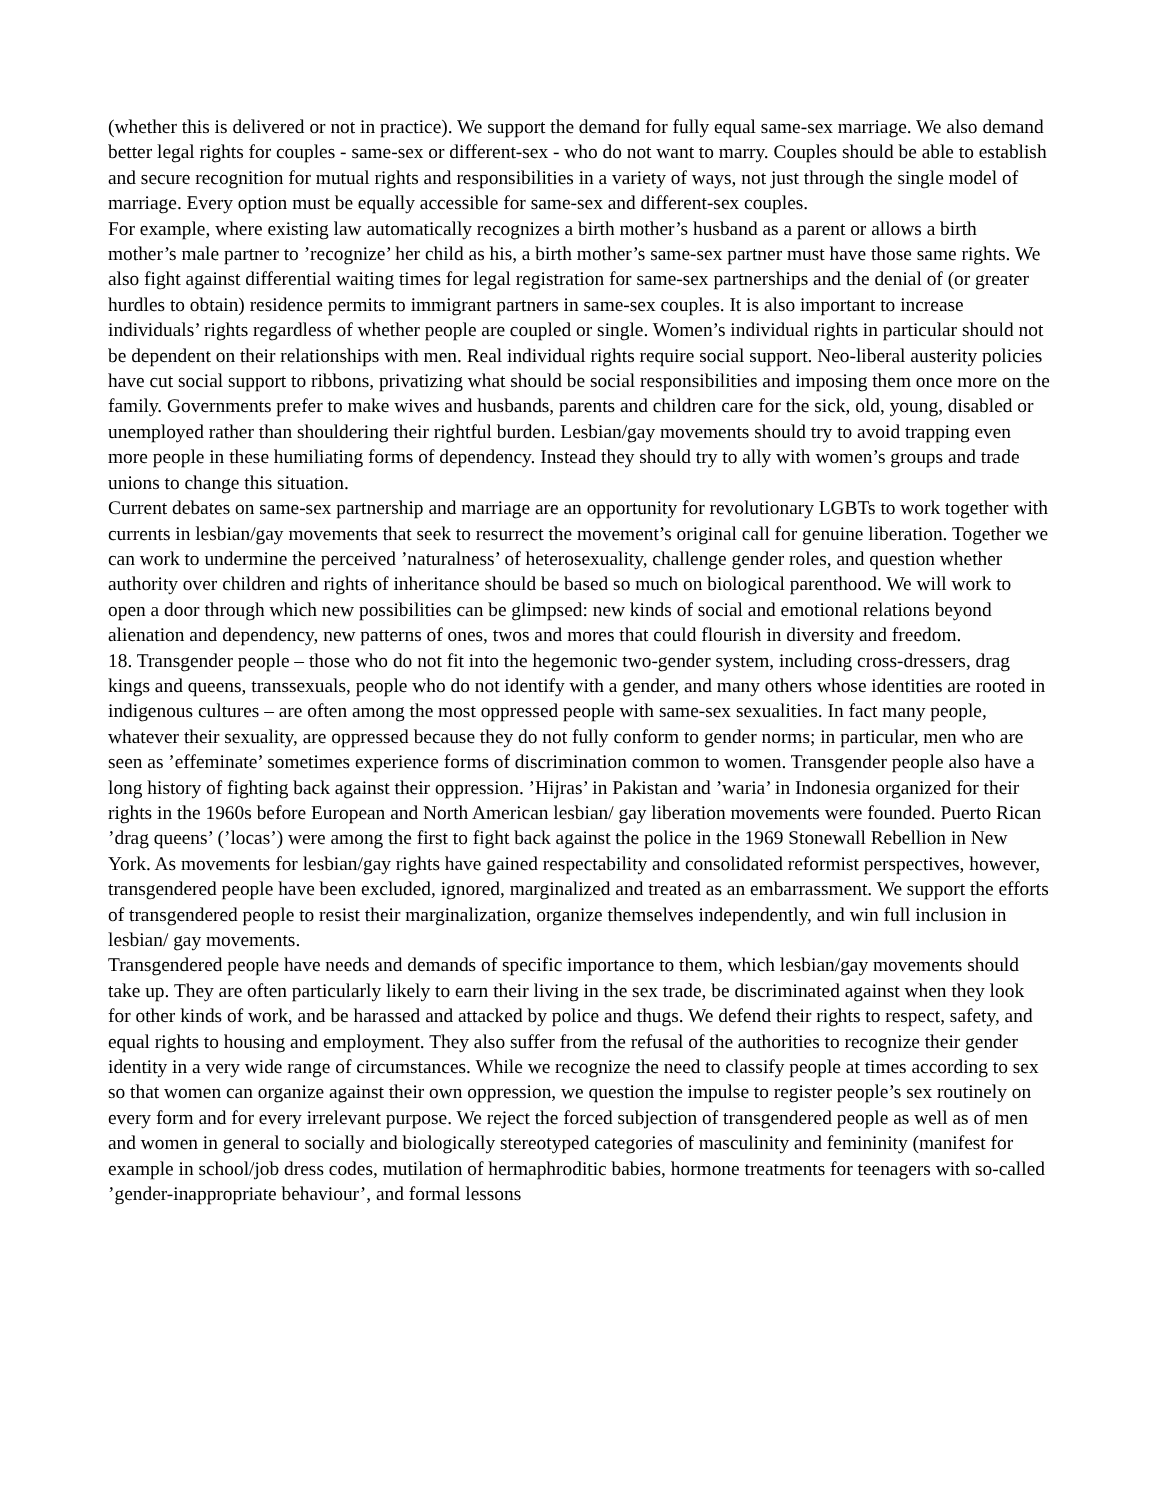(whether this is delivered or not in practice). We support the demand for fully equal same-sex marriage. We also demand better legal rights for couples - same-sex or different-sex - who do not want to marry. Couples should be able to establish and secure recognition for mutual rights and responsibilities in a variety of ways, not just through the single model of marriage. Every option must be equally accessible for same-sex and different-sex couples.
For example, where existing law automatically recognizes a birth mother’s husband as a parent or allows a birth mother’s male partner to ’recognize’ her child as his, a birth mother’s same-sex partner must have those same rights. We also fight against differential waiting times for legal registration for same-sex partnerships and the denial of (or greater hurdles to obtain) residence permits to immigrant partners in same-sex couples. It is also important to increase individuals’ rights regardless of whether people are coupled or single. Women’s individual rights in particular should not be dependent on their relationships with men. Real individual rights require social support. Neo-liberal austerity policies have cut social support to ribbons, privatizing what should be social responsibilities and imposing them once more on the family. Governments prefer to make wives and husbands, parents and children care for the sick, old, young, disabled or unemployed rather than shouldering their rightful burden. Lesbian/gay movements should try to avoid trapping even more people in these humiliating forms of dependency. Instead they should try to ally with women’s groups and trade unions to change this situation.
Current debates on same-sex partnership and marriage are an opportunity for revolutionary LGBTs to work together with currents in lesbian/gay movements that seek to resurrect the movement’s original call for genuine liberation. Together we can work to undermine the perceived ’naturalness’ of heterosexuality, challenge gender roles, and question whether authority over children and rights of inheritance should be based so much on biological parenthood. We will work to open a door through which new possibilities can be glimpsed: new kinds of social and emotional relations beyond alienation and dependency, new patterns of ones, twos and mores that could flourish in diversity and freedom.
18. Transgender people – those who do not fit into the hegemonic two-gender system, including cross-dressers, drag kings and queens, transsexuals, people who do not identify with a gender, and many others whose identities are rooted in indigenous cultures – are often among the most oppressed people with same-sex sexualities. In fact many people, whatever their sexuality, are oppressed because they do not fully conform to gender norms; in particular, men who are seen as ’effeminate’ sometimes experience forms of discrimination common to women. Transgender people also have a long history of fighting back against their oppression. ’Hijras’ in Pakistan and ’waria’ in Indonesia organized for their rights in the 1960s before European and North American lesbian/ gay liberation movements were founded. Puerto Rican ’drag queens’ (’locas’) were among the first to fight back against the police in the 1969 Stonewall Rebellion in New York. As movements for lesbian/gay rights have gained respectability and consolidated reformist perspectives, however, transgendered people have been excluded, ignored, marginalized and treated as an embarrassment. We support the efforts of transgendered people to resist their marginalization, organize themselves independently, and win full inclusion in lesbian/ gay movements.
Transgendered people have needs and demands of specific importance to them, which lesbian/gay movements should take up. They are often particularly likely to earn their living in the sex trade, be discriminated against when they look for other kinds of work, and be harassed and attacked by police and thugs. We defend their rights to respect, safety, and equal rights to housing and employment. They also suffer from the refusal of the authorities to recognize their gender identity in a very wide range of circumstances. While we recognize the need to classify people at times according to sex so that women can organize against their own oppression, we question the impulse to register people’s sex routinely on every form and for every irrelevant purpose. We reject the forced subjection of transgendered people as well as of men and women in general to socially and biologically stereotyped categories of masculinity and femininity (manifest for example in school/job dress codes, mutilation of hermaphroditic babies, hormone treatments for teenagers with so-called ’gender-inappropriate behaviour’, and formal lessons